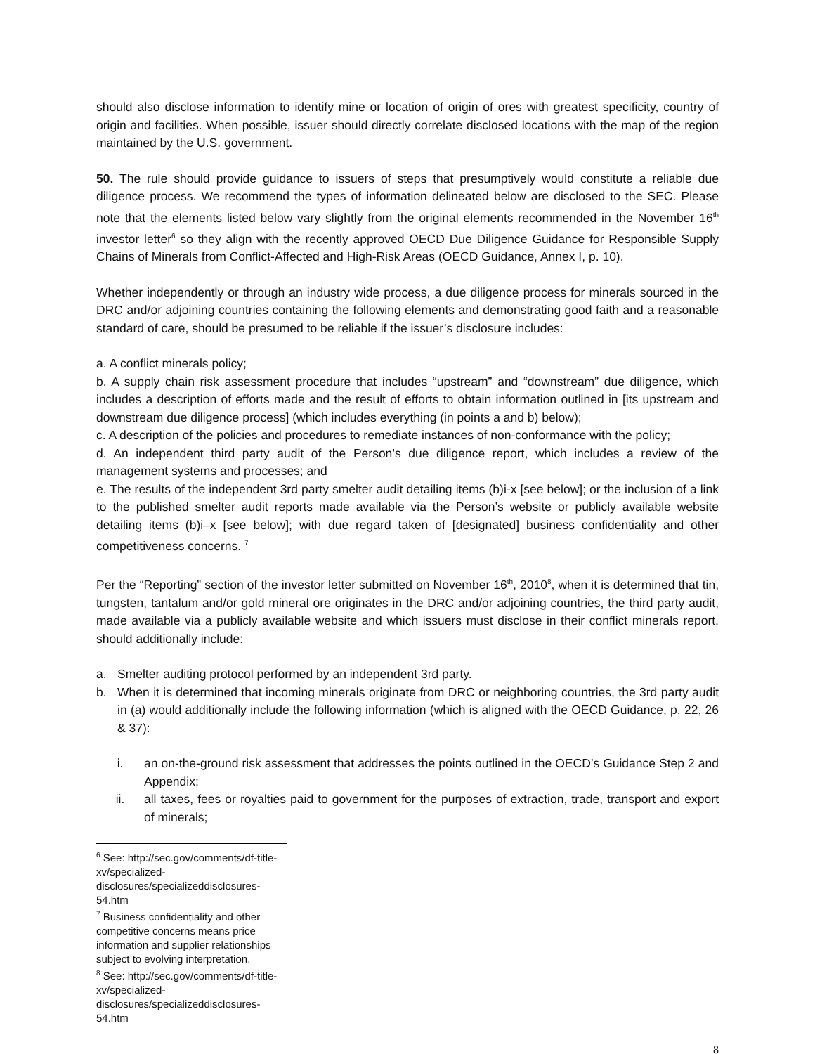should also disclose information to identify mine or location of origin of ores with greatest specificity, country of origin and facilities. When possible, issuer should directly correlate disclosed locations with the map of the region maintained by the U.S. government.
50. The rule should provide guidance to issuers of steps that presumptively would constitute a reliable due diligence process. We recommend the types of information delineated below are disclosed to the SEC. Please note that the elements listed below vary slightly from the original elements recommended in the November 16<sup>th</sup> investor letter<sup>6</sup> so they align with the recently approved OECD Due Diligence Guidance for Responsible Supply Chains of Minerals from Conflict-Affected and High-Risk Areas (OECD Guidance, Annex I, p. 10).
Whether independently or through an industry wide process, a due diligence process for minerals sourced in the DRC and/or adjoining countries containing the following elements and demonstrating good faith and a reasonable standard of care, should be presumed to be reliable if the issuer’s disclosure includes:
a. A conflict minerals policy;
b. A supply chain risk assessment procedure that includes “upstream” and “downstream” due diligence, which includes a description of efforts made and the result of efforts to obtain information outlined in [its upstream and downstream due diligence process] (which includes everything (in points a and b) below);
c. A description of the policies and procedures to remediate instances of non-conformance with the policy;
d. An independent third party audit of the Person’s due diligence report, which includes a review of the management systems and processes; and
e. The results of the independent 3rd party smelter audit detailing items (b)i-x [see below]; or the inclusion of a link to the published smelter audit reports made available via the Person’s website or publicly available website detailing items (b)i–x [see below]; with due regard taken of [designated] business confidentiality and other competitiveness concerns. <sup>7</sup>
Per the “Reporting” section of the investor letter submitted on November 16<sup>th</sup>, 2010<sup>8</sup>, when it is determined that tin, tungsten, tantalum and/or gold mineral ore originates in the DRC and/or adjoining countries, the third party audit, made available via a publicly available website and which issuers must disclose in their conflict minerals report, should additionally include:
a. Smelter auditing protocol performed by an independent 3rd party.
b. When it is determined that incoming minerals originate from DRC or neighboring countries, the 3rd party audit in (a) would additionally include the following information (which is aligned with the OECD Guidance, p. 22, 26 & 37):
i. an on-the-ground risk assessment that addresses the points outlined in the OECD’s Guidance Step 2 and Appendix;
ii. all taxes, fees or royalties paid to government for the purposes of extraction, trade, transport and export of minerals;
<sup>6</sup> See: http://sec.gov/comments/df-title-xv/specialized-disclosures/specializeddisclosures-54.htm
<sup>7</sup> Business confidentiality and other competitive concerns means price information and supplier relationships subject to evolving interpretation.
<sup>8</sup> See: http://sec.gov/comments/df-title-xv/specialized-disclosures/specializeddisclosures-54.htm
8